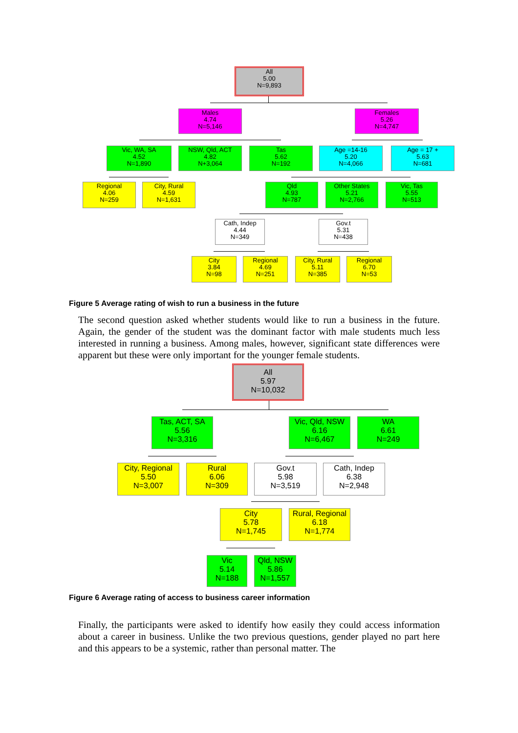All
5.00
N=9,893
Males
4.74
N=5,146
Females
5.26
N=4,747
Vic, WA, SA
4.52
N=1,890
NSW, Qld, ACT
4.82
N+3,064
Tas
5.62
N=192
Age =14-16
5.20
N=4,066
Age = 17 +
5.63
N=681
Regional
4.06
N=259
City, Rural
4.59
N=1,631
Qld
4.93
N=787
Other States
5.21
N=2,766
Vic, Tas
5.55
N=513
Cath, Indep
4.44
N=349
Gov.t
5.31
N=438
City
3.84
N=98
Regional
4.69
N=251
City, Rural
5.11
N=385
Regional
6.70
N=53
Figure 5 Average rating of wish to run a business in the future
The second question asked whether students would like to run a business in the future. Again, the gender of the student was the dominant factor with male students much less interested in running a business. Among males, however, significant state differences were apparent but these were only important for the younger female students.
All
5.97
N=10,032
Tas, ACT, SA
5.56
N=3,316
Vic, Qld, NSW
6.16
N=6,467
WA
6.61
N=249
City, Regional
5.50
N=3,007
Rural
6.06
N=309
Gov.t
5.98
N=3,519
Cath, Indep
6.38
N=2,948
City
5.78
N=1,745
Rural, Regional
6.18
N=1,774
Vic
5.14
N=188
Qld, NSW
5.86
N=1,557
Figure 6 Average rating of access to business career information
Finally, the participants were asked to identify how easily they could access information about a career in business. Unlike the two previous questions, gender played no part here and this appears to be a systemic, rather than personal matter. The